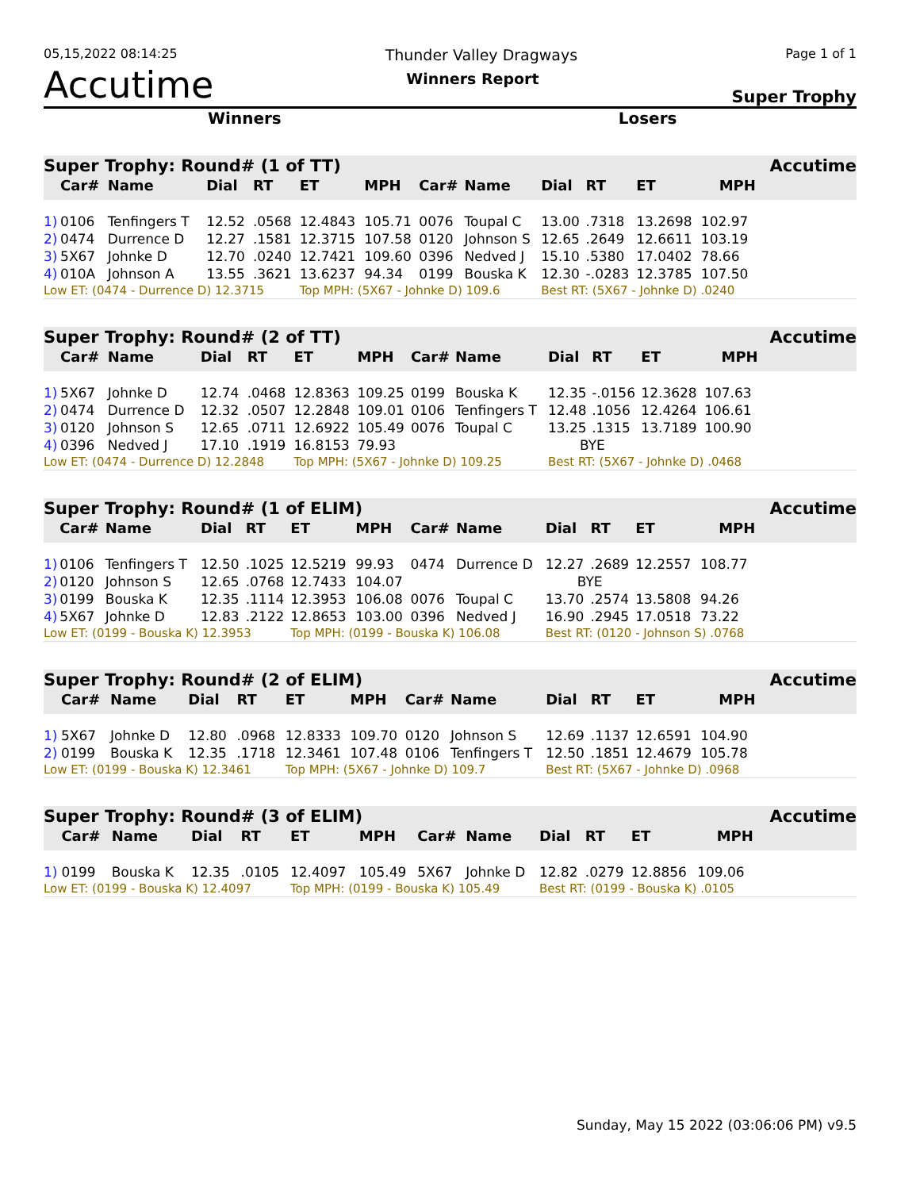05,15,2022 08:14:25 Thunder Valley Dragways Page 1 of 1
Accutime Winners Report Super Trophy
Winners Losers
| Super Trophy: Round# (1 of TT) | | | | | | | | | | | | | Accutime |
| | Car# | Name | Dial | RT | ET | MPH | Car# | Name | Dial | RT | ET | MPH | |
| 1) | 0106 | Tenfingers T | 12.52 | .0568 | 12.4843 | 105.71 | 0076 | Toupal C | 13.00 | .7318 | 13.2698 | 102.97 | |
| 2) | 0474 | Durrence D | 12.27 | .1581 | 12.3715 | 107.58 | 0120 | Johnson S | 12.65 | .2649 | 12.6611 | 103.19 | |
| 3) | 5X67 | Johnke D | 12.70 | .0240 | 12.7421 | 109.60 | 0396 | Nedved J | 15.10 | .5380 | 17.0402 | 78.66 | |
| 4) | 010A | Johnson A | 13.55 | .3621 | 13.6237 | 94.34 | 0199 | Bouska K | 12.30 | -.0283 | 12.3785 | 107.50 | |
| Low ET: (0474 - Durrence D) 12.3715 | | | | | Top MPH: (5X67 - Johnke D) 109.6 | | | | Best RT: (5X67 - Johnke D) .0240 | | | | |
| Super Trophy: Round# (2 of TT) | | | | | | | | | | | | | Accutime |
| | Car# | Name | Dial | RT | ET | MPH | Car# | Name | Dial | RT | ET | MPH | |
| 1) | 5X67 | Johnke D | 12.74 | .0468 | 12.8363 | 109.25 | 0199 | Bouska K | 12.35 | -.0156 | 12.3628 | 107.63 | |
| 2) | 0474 | Durrence D | 12.32 | .0507 | 12.2848 | 109.01 | 0106 | Tenfingers T | 12.48 | .1056 | 12.4264 | 106.61 | |
| 3) | 0120 | Johnson S | 12.65 | .0711 | 12.6922 | 105.49 | 0076 | Toupal C | 13.25 | .1315 | 13.7189 | 100.90 | |
| 4) | 0396 | Nedved J | 17.10 | .1919 | 16.8153 | 79.93 | | | BYE | | | | |
| Low ET: (0474 - Durrence D) 12.2848 | | | | | Top MPH: (5X67 - Johnke D) 109.25 | | | | Best RT: (5X67 - Johnke D) .0468 | | | | |
| Super Trophy: Round# (1 of ELIM) | | | | | | | | | | | | | Accutime |
| | Car# | Name | Dial | RT | ET | MPH | Car# | Name | Dial | RT | ET | MPH | |
| 1) | 0106 | Tenfingers T | 12.50 | .1025 | 12.5219 | 99.93 | 0474 | Durrence D | 12.27 | .2689 | 12.2557 | 108.77 | |
| 2) | 0120 | Johnson S | 12.65 | .0768 | 12.7433 | 104.07 | | | BYE | | | | |
| 3) | 0199 | Bouska K | 12.35 | .1114 | 12.3953 | 106.08 | 0076 | Toupal C | 13.70 | .2574 | 13.5808 | 94.26 | |
| 4) | 5X67 | Johnke D | 12.83 | .2122 | 12.8653 | 103.00 | 0396 | Nedved J | 16.90 | .2945 | 17.0518 | 73.22 | |
| Low ET: (0199 - Bouska K) 12.3953 | | | | | Top MPH: (0199 - Bouska K) 106.08 | | | | Best RT: (0120 - Johnson S) .0768 | | | | |
| Super Trophy: Round# (2 of ELIM) | | | | | | | | | | | | | Accutime |
| | Car# | Name | Dial | RT | ET | MPH | Car# | Name | Dial | RT | ET | MPH | |
| 1) | 5X67 | Johnke D | 12.80 | .0968 | 12.8333 | 109.70 | 0120 | Johnson S | 12.69 | .1137 | 12.6591 | 104.90 | |
| 2) | 0199 | Bouska K | 12.35 | .1718 | 12.3461 | 107.48 | 0106 | Tenfingers T | 12.50 | .1851 | 12.4679 | 105.78 | |
| Low ET: (0199 - Bouska K) 12.3461 | | | | | Top MPH: (5X67 - Johnke D) 109.7 | | | | Best RT: (5X67 - Johnke D) .0968 | | | | |
| Super Trophy: Round# (3 of ELIM) | | | | | | | | | | | | | Accutime |
| | Car# | Name | Dial | RT | ET | MPH | Car# | Name | Dial | RT | ET | MPH | |
| 1) | 0199 | Bouska K | 12.35 | .0105 | 12.4097 | 105.49 | 5X67 | Johnke D | 12.82 | .0279 | 12.8856 | 109.06 | |
| Low ET: (0199 - Bouska K) 12.4097 | | | | | Top MPH: (0199 - Bouska K) 105.49 | | | | Best RT: (0199 - Bouska K) .0105 | | | | |
Sunday, May 15 2022 (03:06:06 PM) v9.5